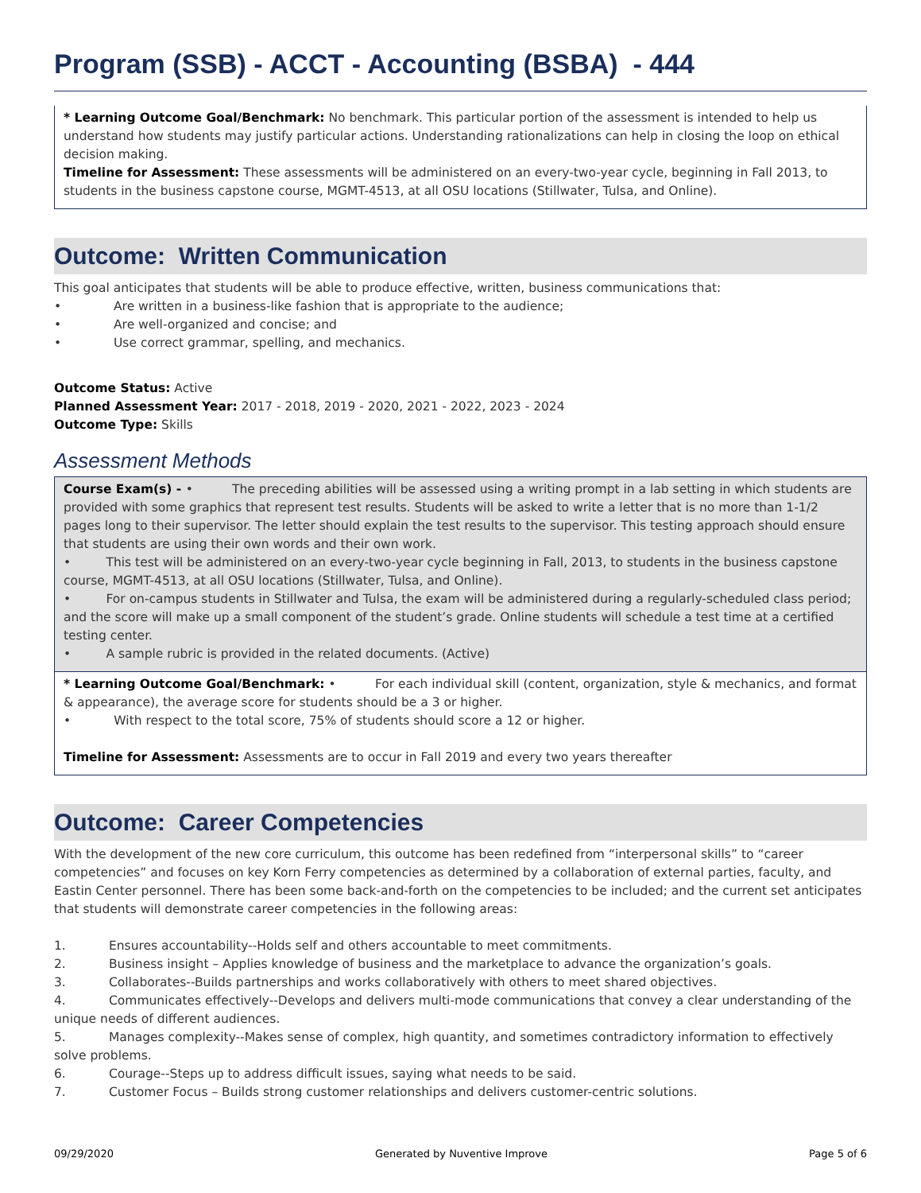Program (SSB) - ACCT - Accounting (BSBA) - 444
* Learning Outcome Goal/Benchmark: No benchmark. This particular portion of the assessment is intended to help us understand how students may justify particular actions. Understanding rationalizations can help in closing the loop on ethical decision making.
Timeline for Assessment: These assessments will be administered on an every-two-year cycle, beginning in Fall 2013, to students in the business capstone course, MGMT-4513, at all OSU locations (Stillwater, Tulsa, and Online).
Outcome: Written Communication
This goal anticipates that students will be able to produce effective, written, business communications that:
• Are written in a business-like fashion that is appropriate to the audience;
• Are well-organized and concise; and
• Use correct grammar, spelling, and mechanics.
Outcome Status: Active
Planned Assessment Year: 2017 - 2018, 2019 - 2020, 2021 - 2022, 2023 - 2024
Outcome Type: Skills
Assessment Methods
Course Exam(s) - • The preceding abilities will be assessed using a writing prompt in a lab setting in which students are provided with some graphics that represent test results. Students will be asked to write a letter that is no more than 1-1/2 pages long to their supervisor. The letter should explain the test results to the supervisor. This testing approach should ensure that students are using their own words and their own work.
• This test will be administered on an every-two-year cycle beginning in Fall, 2013, to students in the business capstone course, MGMT-4513, at all OSU locations (Stillwater, Tulsa, and Online).
• For on-campus students in Stillwater and Tulsa, the exam will be administered during a regularly-scheduled class period; and the score will make up a small component of the student’s grade. Online students will schedule a test time at a certified testing center.
• A sample rubric is provided in the related documents. (Active)
* Learning Outcome Goal/Benchmark: • For each individual skill (content, organization, style & mechanics, and format & appearance), the average score for students should be a 3 or higher.
• With respect to the total score, 75% of students should score a 12 or higher.
Timeline for Assessment: Assessments are to occur in Fall 2019 and every two years thereafter
Outcome: Career Competencies
With the development of the new core curriculum, this outcome has been redefined from “interpersonal skills” to “career competencies” and focuses on key Korn Ferry competencies as determined by a collaboration of external parties, faculty, and Eastin Center personnel. There has been some back-and-forth on the competencies to be included; and the current set anticipates that students will demonstrate career competencies in the following areas:
1. Ensures accountability--Holds self and others accountable to meet commitments.
2. Business insight – Applies knowledge of business and the marketplace to advance the organization’s goals.
3. Collaborates--Builds partnerships and works collaboratively with others to meet shared objectives.
4. Communicates effectively--Develops and delivers multi-mode communications that convey a clear understanding of the unique needs of different audiences.
5. Manages complexity--Makes sense of complex, high quantity, and sometimes contradictory information to effectively solve problems.
6. Courage--Steps up to address difficult issues, saying what needs to be said.
7. Customer Focus – Builds strong customer relationships and delivers customer-centric solutions.
09/29/2020 Generated by Nuventive Improve Page 5 of 6